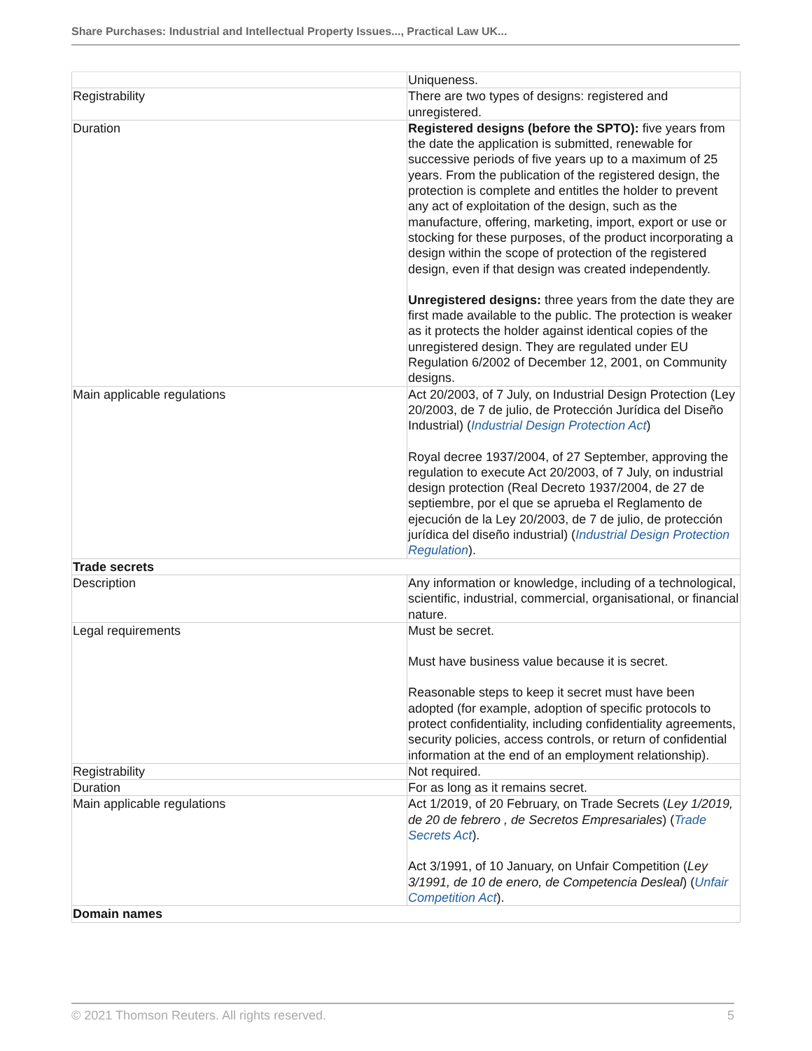Share Purchases: Industrial and Intellectual Property Issues..., Practical Law UK...
| | Uniqueness. |
| Registrability | There are two types of designs: registered and unregistered. |
| Duration | Registered designs (before the SPTO): five years from the date the application is submitted, renewable for successive periods of five years up to a maximum of 25 years. From the publication of the registered design, the protection is complete and entitles the holder to prevent any act of exploitation of the design, such as the manufacture, offering, marketing, import, export or use or stocking for these purposes, of the product incorporating a design within the scope of protection of the registered design, even if that design was created independently. Unregistered designs: three years from the date they are first made available to the public. The protection is weaker as it protects the holder against identical copies of the unregistered design. They are regulated under EU Regulation 6/2002 of December 12, 2001, on Community designs. |
| Main applicable regulations | Act 20/2003, of 7 July, on Industrial Design Protection (Ley 20/2003, de 7 de julio, de Protección Jurídica del Diseño Industrial) ( Industrial Design Protection Act ) Royal decree 1937/2004, of 27 September, approving the regulation to execute Act 20/2003, of 7 July, on industrial design protection (Real Decreto 1937/2004, de 27 de septiembre, por el que se aprueba el Reglamento de ejecución de la Ley 20/2003, de 7 de julio, de protección jurídica del diseño industrial) ( Industrial Design Protection Regulation ). |
| Trade secrets | |
| Description | Any information or knowledge, including of a technological, scientific, industrial, commercial, organisational, or financial nature. |
| Legal requirements | Must be secret. Must have business value because it is secret. Reasonable steps to keep it secret must have been adopted (for example, adoption of specific protocols to protect confidentiality, including confidentiality agreements, security policies, access controls, or return of confidential information at the end of an employment relationship). |
| Registrability | Not required. |
| Duration | For as long as it remains secret. |
| Main applicable regulations | Act 1/2019, of 20 February, on Trade Secrets ( Ley 1/2019, de 20 de febrero , de Secretos Empresariales ) ( Trade Secrets Act ). Act 3/1991, of 10 January, on Unfair Competition ( Ley 3/1991, de 10 de enero, de Competencia Desleal ) ( Unfair Competition Act ). |
| Domain names | |
© 2021 Thomson Reuters. All rights reserved. 5